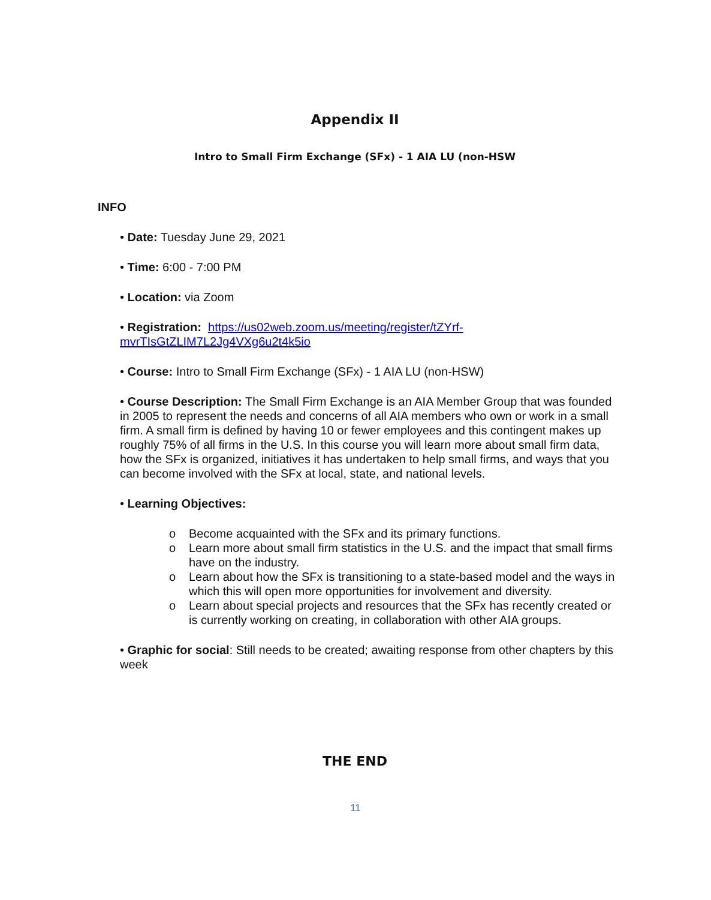Appendix II
Intro to Small Firm Exchange (SFx) - 1 AIA LU (non-HSW
INFO
• Date: Tuesday June 29, 2021
• Time: 6:00 - 7:00 PM
• Location: via Zoom
• Registration: https://us02web.zoom.us/meeting/register/tZYrf-mvrTIsGtZLIM7L2Jg4VXg6u2t4k5io
• Course: Intro to Small Firm Exchange (SFx) - 1 AIA LU (non-HSW)
• Course Description: The Small Firm Exchange is an AIA Member Group that was founded in 2005 to represent the needs and concerns of all AIA members who own or work in a small firm. A small firm is defined by having 10 or fewer employees and this contingent makes up roughly 75% of all firms in the U.S. In this course you will learn more about small firm data, how the SFx is organized, initiatives it has undertaken to help small firms, and ways that you can become involved with the SFx at local, state, and national levels.
• Learning Objectives:
o Become acquainted with the SFx and its primary functions.
o Learn more about small firm statistics in the U.S. and the impact that small firms have on the industry.
o Learn about how the SFx is transitioning to a state-based model and the ways in which this will open more opportunities for involvement and diversity.
o Learn about special projects and resources that the SFx has recently created or is currently working on creating, in collaboration with other AIA groups.
• Graphic for social: Still needs to be created; awaiting response from other chapters by this week
THE END
11